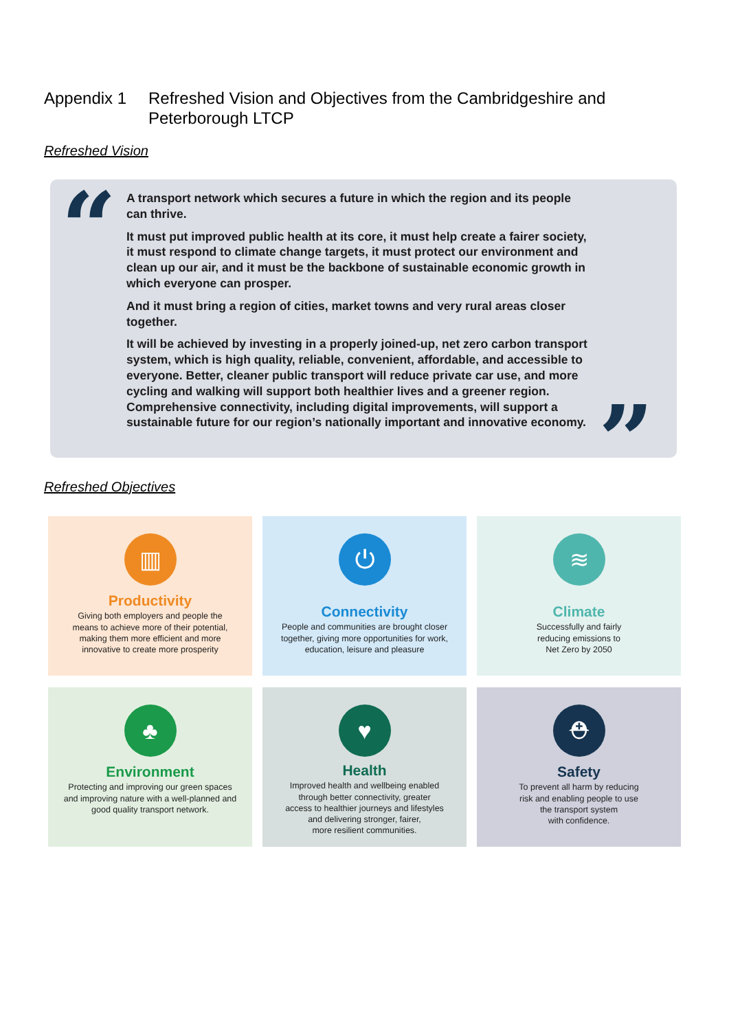Appendix 1 Refreshed Vision and Objectives from the Cambridgeshire and
Peterborough LTCP
Refreshed Vision
“
A transport network which secures a future in which the region and its people can thrive.
It must put improved public health at its core, it must help create a fairer society, it must respond to climate change targets, it must protect our environment and clean up our air, and it must be the backbone of sustainable economic growth in which everyone can prosper.
And it must bring a region of cities, market towns and very rural areas closer together.
It will be achieved by investing in a properly joined-up, net zero carbon transport system, which is high quality, reliable, convenient, affordable, and accessible to everyone. Better, cleaner public transport will reduce private car use, and more cycling and walking will support both healthier lives and a greener region. Comprehensive connectivity, including digital improvements, will support a sustainable future for our region’s nationally important and innovative economy.
”
Refreshed Objectives
▥
Productivity
Giving both employers and people the
means to achieve more of their potential,
making them more efficient and more
innovative to create more prosperity
⏻
Connectivity
People and communities are brought closer
together, giving more opportunities for work,
education, leisure and pleasure
≋
Climate
Successfully and fairly
reducing emissions to
Net Zero by 2050
♣
Environment
Protecting and improving our green spaces
and improving nature with a well-planned and
good quality transport network.
♥
Health
Improved health and wellbeing enabled
through better connectivity, greater
access to healthier journeys and lifestyles
and delivering stronger, fairer,
more resilient communities.
⛑
Safety
To prevent all harm by reducing
risk and enabling people to use
the transport system
with confidence.